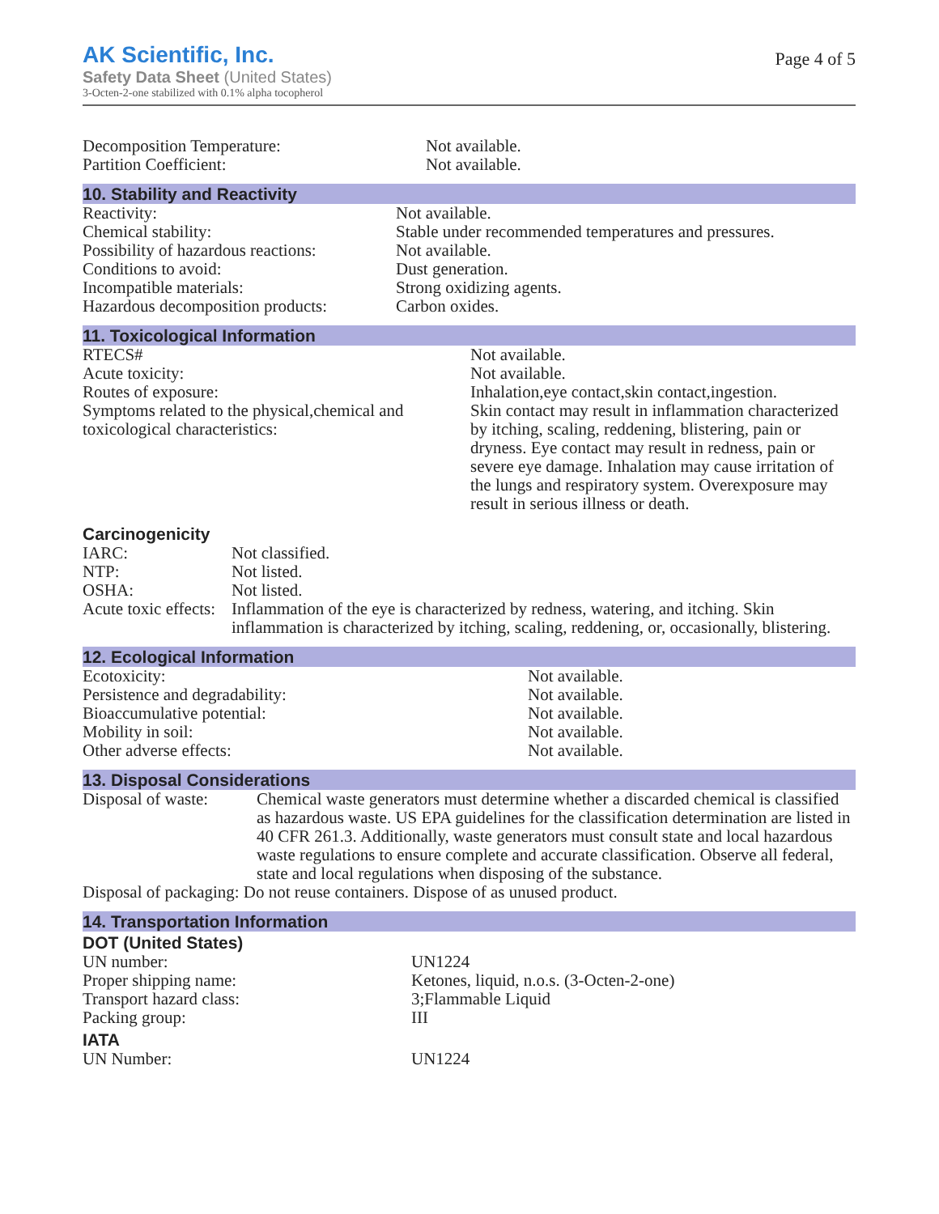AK Scientific, Inc.
Safety Data Sheet (United States)
3-Octen-2-one stabilized with 0.1% alpha tocopherol
Page 4 of 5
| Decomposition Temperature: | Not available. |
| Partition Coefficient: | Not available. |
10. Stability and Reactivity
| Reactivity: | Not available. |
| Chemical stability: | Stable under recommended temperatures and pressures. |
| Possibility of hazardous reactions: | Not available. |
| Conditions to avoid: | Dust generation. |
| Incompatible materials: | Strong oxidizing agents. |
| Hazardous decomposition products: | Carbon oxides. |
11. Toxicological Information
| RTECS# | Not available. |
| Acute toxicity: | Not available. |
| Routes of exposure: | Inhalation,eye contact,skin contact,ingestion. |
| Symptoms related to the physical,chemical and toxicological characteristics: | Skin contact may result in inflammation characterized by itching, scaling, reddening, blistering, pain or dryness. Eye contact may result in redness, pain or severe eye damage. Inhalation may cause irritation of the lungs and respiratory system. Overexposure may result in serious illness or death. |
Carcinogenicity
| IARC: | Not classified. |
| NTP: | Not listed. |
| OSHA: | Not listed. |
| Acute toxic effects: | Inflammation of the eye is characterized by redness, watering, and itching. Skin inflammation is characterized by itching, scaling, reddening, or, occasionally, blistering. |
12. Ecological Information
| Ecotoxicity: | Not available. |
| Persistence and degradability: | Not available. |
| Bioaccumulative potential: | Not available. |
| Mobility in soil: | Not available. |
| Other adverse effects: | Not available. |
13. Disposal Considerations
| Disposal of waste: | Chemical waste generators must determine whether a discarded chemical is classified as hazardous waste. US EPA guidelines for the classification determination are listed in 40 CFR 261.3. Additionally, waste generators must consult state and local hazardous waste regulations to ensure complete and accurate classification. Observe all federal, state and local regulations when disposing of the substance. |
| Disposal of packaging: Do not reuse containers. Dispose of as unused product. | |
14. Transportation Information
DOT (United States)
| UN number: | UN1224 |
| Proper shipping name: | Ketones, liquid, n.o.s. (3-Octen-2-one) |
| Transport hazard class: | 3;Flammable Liquid |
| Packing group: | III |
IATA
| UN Number: | UN1224 |